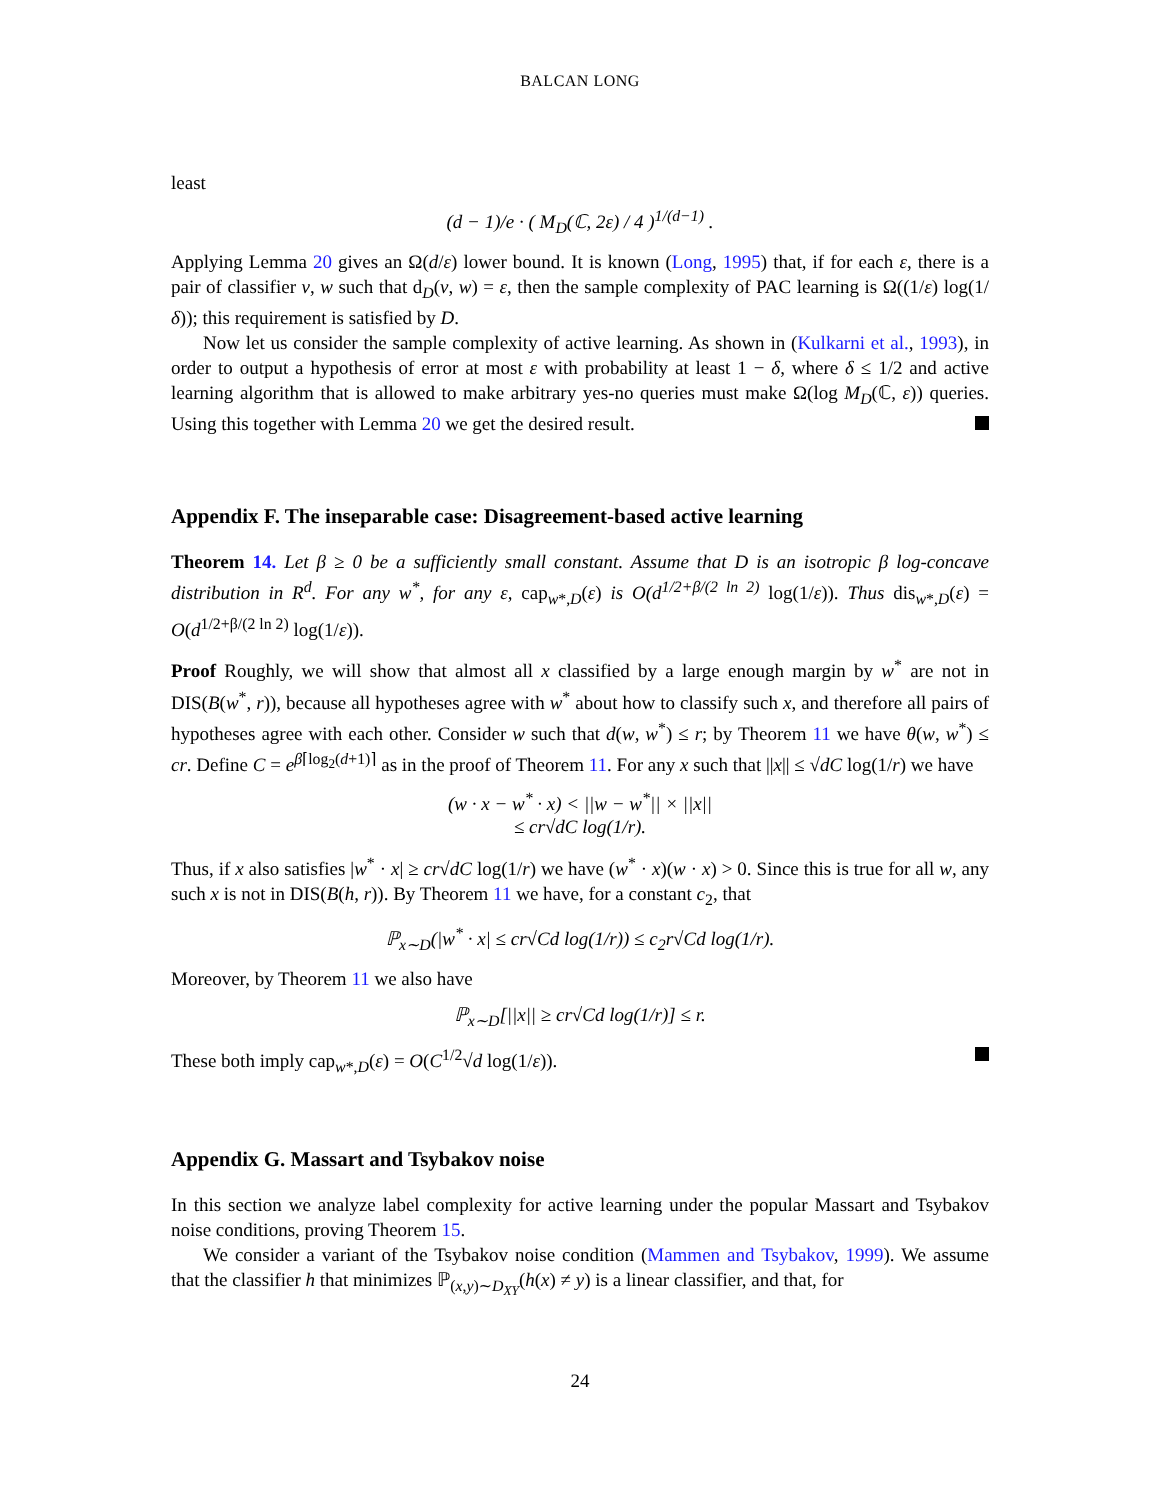BALCAN LONG
least
(d − 1)/e · ( M<sub>D</sub>(ℂ, 2ε) / 4 )<sup>1/(d−1)</sup> .
Applying Lemma 20 gives an Ω(d/ε) lower bound. It is known (Long, 1995) that, if for each ε, there is a pair of classifier v, w such that d<sub>D</sub>(v, w) = ε, then the sample complexity of PAC learning is Ω((1/ε) log(1/δ)); this requirement is satisfied by D.
Now let us consider the sample complexity of active learning. As shown in (Kulkarni et al., 1993), in order to output a hypothesis of error at most ε with probability at least 1 − δ, where δ ≤ 1/2 and active learning algorithm that is allowed to make arbitrary yes-no queries must make Ω(log M<sub>D</sub>(ℂ, ε)) queries. Using this together with Lemma 20 we get the desired result.
Appendix F. The inseparable case: Disagreement-based active learning
Theorem 14. Let β ≥ 0 be a sufficiently small constant. Assume that D is an isotropic β log-concave distribution in R<sup>d</sup>. For any w<sup>*</sup>, for any ε, cap<sub>w*,D</sub>(ε) is O(d<sup>1/2+β/(2 ln 2)</sup> log(1/ε)). Thus dis<sub>w*,D</sub>(ε) = O(d<sup>1/2+β/(2 ln 2)</sup> log(1/ε)).
Proof Roughly, we will show that almost all x classified by a large enough margin by w<sup>*</sup> are not in DIS(B(w<sup>*</sup>, r)), because all hypotheses agree with w<sup>*</sup> about how to classify such x, and therefore all pairs of hypotheses agree with each other. Consider w such that d(w, w<sup>*</sup>) ≤ r; by Theorem 11 we have θ(w, w<sup>*</sup>) ≤ cr. Define C = e<sup>β⌈log<sub>2</sub>(d+1)⌉</sup> as in the proof of Theorem 11. For any x such that ||x|| ≤ √dC log(1/r) we have
(w · x − w<sup>*</sup> · x) < ||w − w<sup>*</sup>|| × ||x||
≤ cr√dC log(1/r).
Thus, if x also satisfies |w<sup>*</sup> · x| ≥ cr√dC log(1/r) we have (w<sup>*</sup> · x)(w · x) > 0. Since this is true for all w, any such x is not in DIS(B(h, r)). By Theorem 11 we have, for a constant c<sub>2</sub>, that
ℙ<sub>x∼D</sub>(|w<sup>*</sup> · x| ≤ cr√Cd log(1/r)) ≤ c<sub>2</sub>r√Cd log(1/r).
Moreover, by Theorem 11 we also have
ℙ<sub>x∼D</sub>[||x|| ≥ cr√Cd log(1/r)] ≤ r.
These both imply cap<sub>w*,D</sub>(ε) = O(C<sup>1/2</sup>√d log(1/ε)).
Appendix G. Massart and Tsybakov noise
In this section we analyze label complexity for active learning under the popular Massart and Tsybakov noise conditions, proving Theorem 15.
We consider a variant of the Tsybakov noise condition (Mammen and Tsybakov, 1999). We assume that the classifier h that minimizes ℙ<sub>(x,y)∼D<sub>XY</sub></sub>(h(x) ≠ y) is a linear classifier, and that, for
24